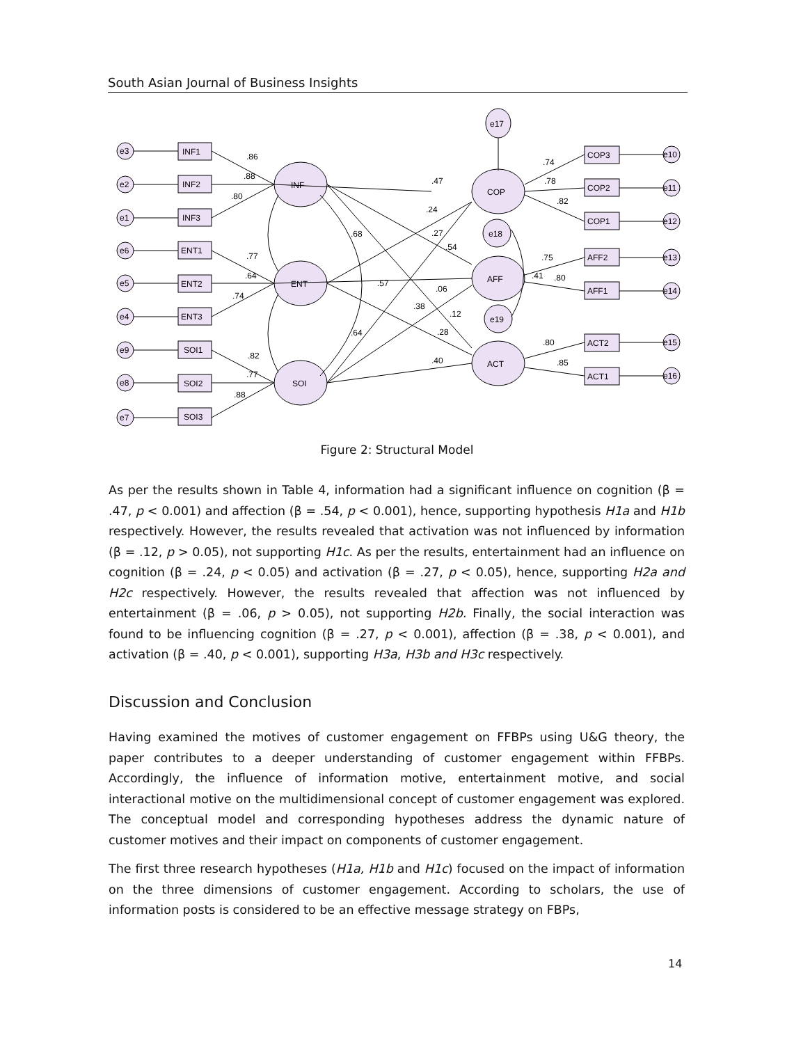South Asian Journal of Business Insights
INF1
INF2
INF3
ENT1
ENT2
ENT3
SOI1
SOI2
SOI3
e3
e2
e1
e6
e5
e4
e9
e8
e7
INF
ENT
SOI
COP
AFF
ACT
e17
e18
e19
COP3
COP2
COP1
AFF2
AFF1
ACT2
ACT1
e10
e11
e12
e13
e14
e15
e16
.86
.88
.80
.77
.64
.74
.82
.77
.88
.47
.24
.27
.54
.68
.57
.06
.38
.12
.28
.64
.40
.74
.78
.82
.75
.41
.80
.80
.85
Figure 2: Structural Model
As per the results shown in Table 4, information had a significant influence on cognition (β = .47, p < 0.001) and affection (β = .54, p < 0.001), hence, supporting hypothesis H1a and H1b respectively. However, the results revealed that activation was not influenced by information (β = .12, p > 0.05), not supporting H1c. As per the results, entertainment had an influence on cognition (β = .24, p < 0.05) and activation (β = .27, p < 0.05), hence, supporting H2a and H2c respectively. However, the results revealed that affection was not influenced by entertainment (β = .06, p > 0.05), not supporting H2b. Finally, the social interaction was found to be influencing cognition (β = .27, p < 0.001), affection (β = .38, p < 0.001), and activation (β = .40, p < 0.001), supporting H3a, H3b and H3c respectively.
Discussion and Conclusion
Having examined the motives of customer engagement on FFBPs using U&G theory, the paper contributes to a deeper understanding of customer engagement within FFBPs. Accordingly, the influence of information motive, entertainment motive, and social interactional motive on the multidimensional concept of customer engagement was explored. The conceptual model and corresponding hypotheses address the dynamic nature of customer motives and their impact on components of customer engagement.
The first three research hypotheses (H1a, H1b and H1c) focused on the impact of information on the three dimensions of customer engagement. According to scholars, the use of information posts is considered to be an effective message strategy on FBPs,
14